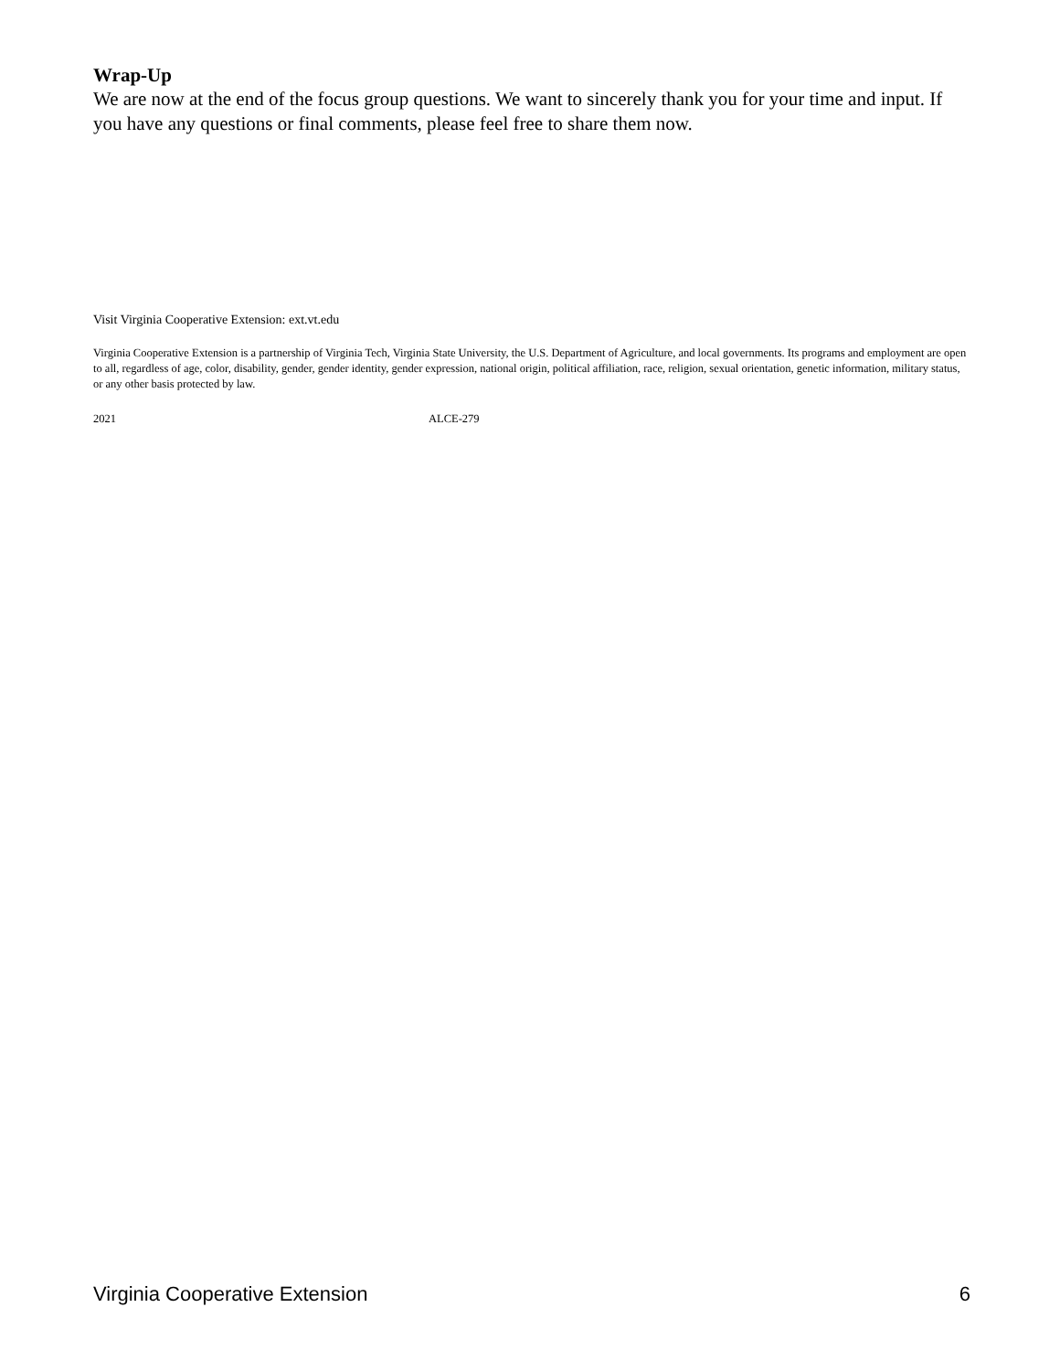Wrap-Up
We are now at the end of the focus group questions. We want to sincerely thank you for your time and input. If you have any questions or final comments, please feel free to share them now.
Visit Virginia Cooperative Extension: ext.vt.edu
Virginia Cooperative Extension is a partnership of Virginia Tech, Virginia State University, the U.S. Department of Agriculture, and local governments. Its programs and employment are open to all, regardless of age, color, disability, gender, gender identity, gender expression, national origin, political affiliation, race, religion, sexual orientation, genetic information, military status, or any other basis protected by law.
2021 ALCE-279
Virginia Cooperative Extension 6